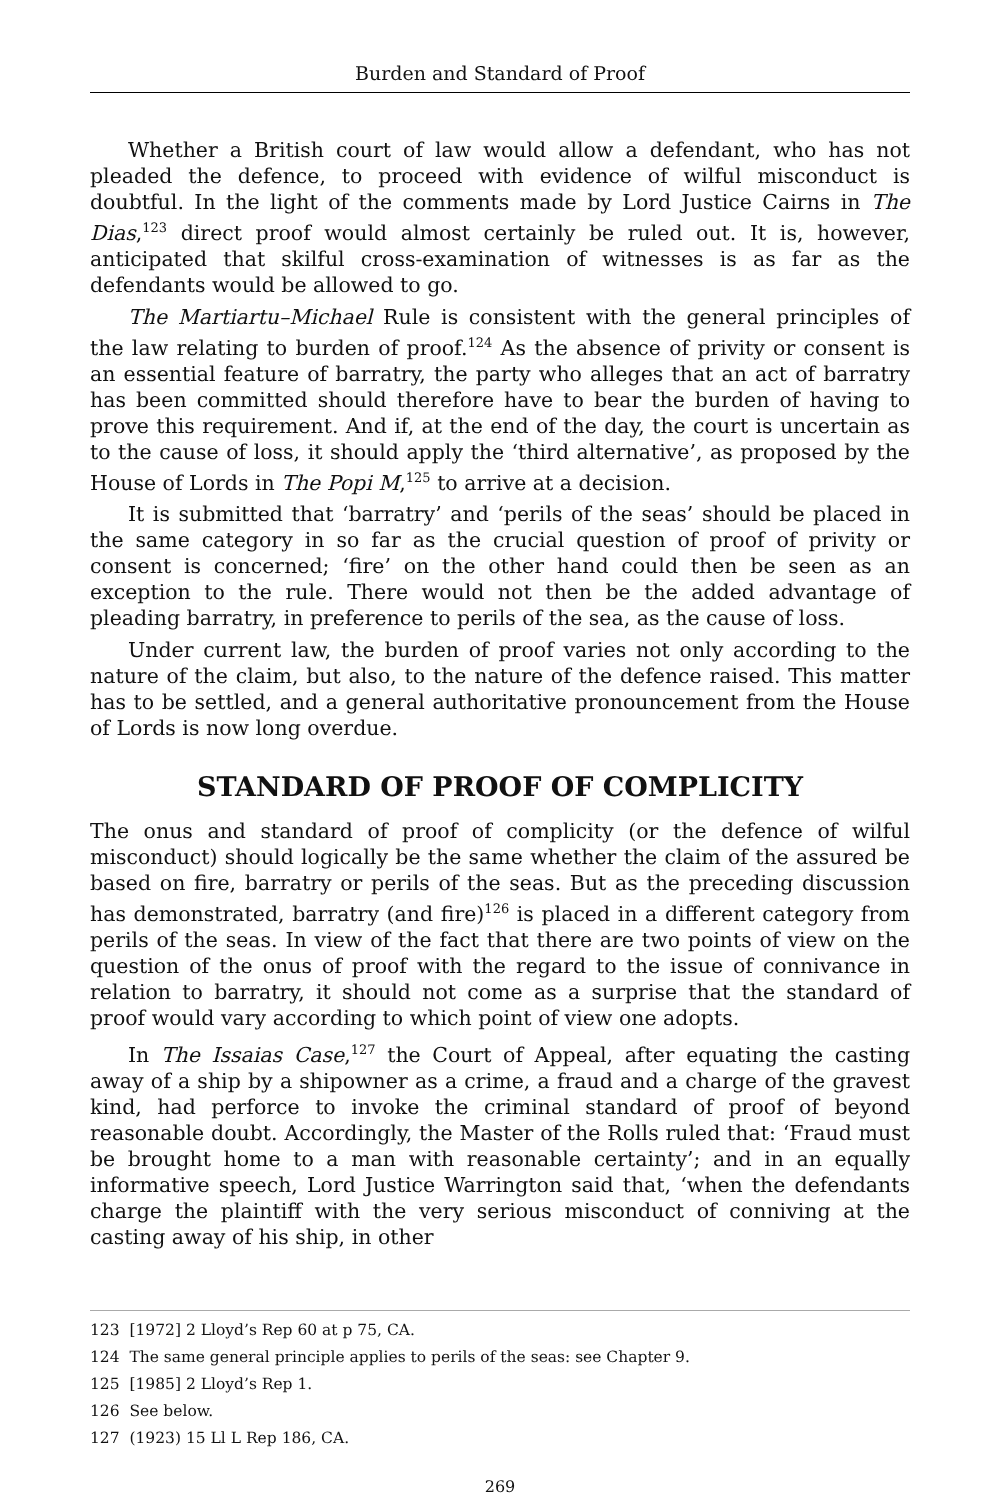Burden and Standard of Proof
Whether a British court of law would allow a defendant, who has not pleaded the defence, to proceed with evidence of wilful misconduct is doubtful. In the light of the comments made by Lord Justice Cairns in The Dias,<sup>123</sup> direct proof would almost certainly be ruled out. It is, however, anticipated that skilful cross-examination of witnesses is as far as the defendants would be allowed to go.
The Martiartu–Michael Rule is consistent with the general principles of the law relating to burden of proof.<sup>124</sup> As the absence of privity or consent is an essential feature of barratry, the party who alleges that an act of barratry has been committed should therefore have to bear the burden of having to prove this requirement. And if, at the end of the day, the court is uncertain as to the cause of loss, it should apply the ‘third alternative’, as proposed by the House of Lords in The Popi M,<sup>125</sup> to arrive at a decision.
It is submitted that ‘barratry’ and ‘perils of the seas’ should be placed in the same category in so far as the crucial question of proof of privity or consent is concerned; ‘fire’ on the other hand could then be seen as an exception to the rule. There would not then be the added advantage of pleading barratry, in preference to perils of the sea, as the cause of loss.
Under current law, the burden of proof varies not only according to the nature of the claim, but also, to the nature of the defence raised. This matter has to be settled, and a general authoritative pronouncement from the House of Lords is now long overdue.
STANDARD OF PROOF OF COMPLICITY
The onus and standard of proof of complicity (or the defence of wilful misconduct) should logically be the same whether the claim of the assured be based on fire, barratry or perils of the seas. But as the preceding discussion has demonstrated, barratry (and fire)<sup>126</sup> is placed in a different category from perils of the seas. In view of the fact that there are two points of view on the question of the onus of proof with the regard to the issue of connivance in relation to barratry, it should not come as a surprise that the standard of proof would vary according to which point of view one adopts.
In The Issaias Case,<sup>127</sup> the Court of Appeal, after equating the casting away of a ship by a shipowner as a crime, a fraud and a charge of the gravest kind, had perforce to invoke the criminal standard of proof of beyond reasonable doubt. Accordingly, the Master of the Rolls ruled that: ‘Fraud must be brought home to a man with reasonable certainty’; and in an equally informative speech, Lord Justice Warrington said that, ‘when the defendants charge the plaintiff with the very serious misconduct of conniving at the casting away of his ship, in other
123 [1972] 2 Lloyd’s Rep 60 at p 75, CA.
124 The same general principle applies to perils of the seas: see Chapter 9.
125 [1985] 2 Lloyd’s Rep 1.
126 See below.
127 (1923) 15 Ll L Rep 186, CA.
269